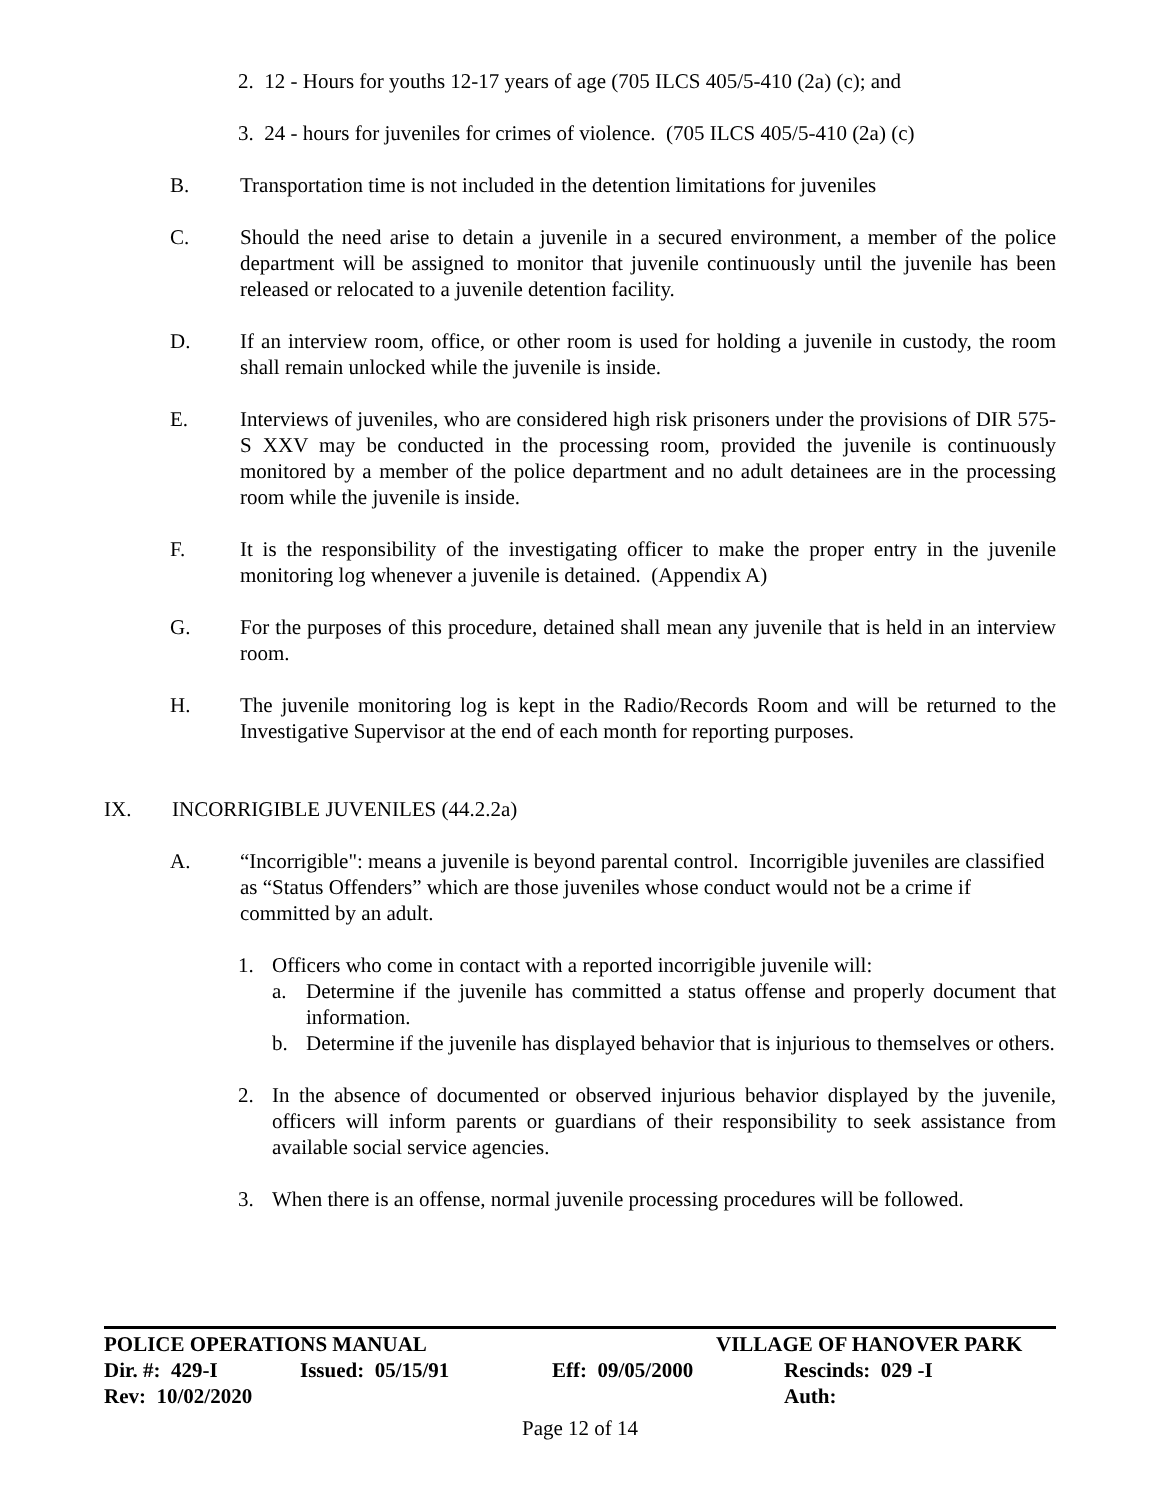2. 12 - Hours for youths 12-17 years of age (705 ILCS 405/5-410 (2a) (c); and
3. 24 - hours for juveniles for crimes of violence. (705 ILCS 405/5-410 (2a) (c)
B. Transportation time is not included in the detention limitations for juveniles
C. Should the need arise to detain a juvenile in a secured environment, a member of the police department will be assigned to monitor that juvenile continuously until the juvenile has been released or relocated to a juvenile detention facility.
D. If an interview room, office, or other room is used for holding a juvenile in custody, the room shall remain unlocked while the juvenile is inside.
E. Interviews of juveniles, who are considered high risk prisoners under the provisions of DIR 575-S XXV may be conducted in the processing room, provided the juvenile is continuously monitored by a member of the police department and no adult detainees are in the processing room while the juvenile is inside.
F. It is the responsibility of the investigating officer to make the proper entry in the juvenile monitoring log whenever a juvenile is detained. (Appendix A)
G. For the purposes of this procedure, detained shall mean any juvenile that is held in an interview room.
H. The juvenile monitoring log is kept in the Radio/Records Room and will be returned to the Investigative Supervisor at the end of each month for reporting purposes.
IX. INCORRIGIBLE JUVENILES (44.2.2a)
A. “Incorrigible": means a juvenile is beyond parental control. Incorrigible juveniles are classified as “Status Offenders” which are those juveniles whose conduct would not be a crime if committed by an adult.
1. Officers who come in contact with a reported incorrigible juvenile will:
a. Determine if the juvenile has committed a status offense and properly document that information.
b. Determine if the juvenile has displayed behavior that is injurious to themselves or others.
2. In the absence of documented or observed injurious behavior displayed by the juvenile, officers will inform parents or guardians of their responsibility to seek assistance from available social service agencies.
3. When there is an offense, normal juvenile processing procedures will be followed.
POLICE OPERATIONS MANUAL VILLAGE OF HANOVER PARK
Dir. #: 429-I Issued: 05/15/91 Eff: 09/05/2000 Rescinds: 029 -I
Rev: 10/02/2020 Auth:
Page 12 of 14